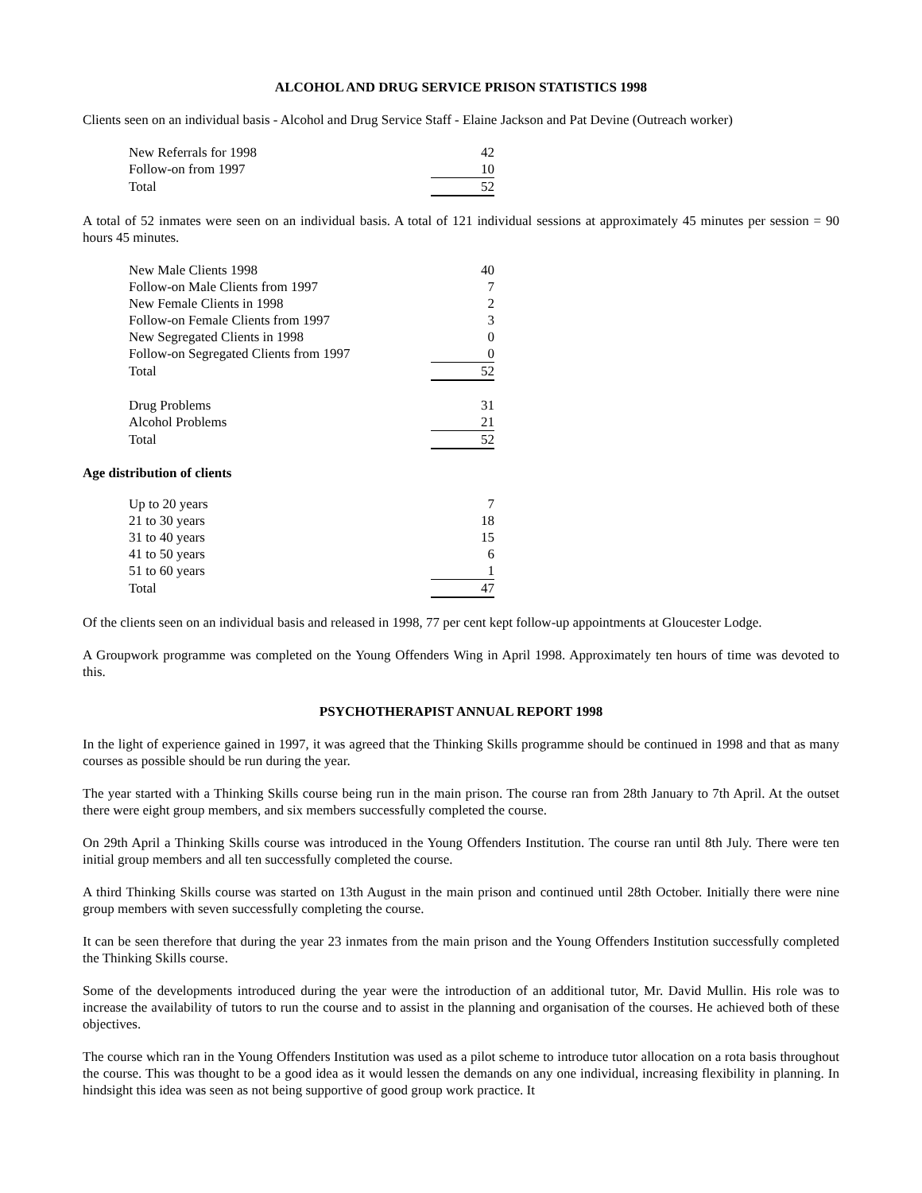ALCOHOL AND DRUG SERVICE PRISON STATISTICS 1998
Clients seen on an individual basis - Alcohol and Drug Service Staff - Elaine Jackson and Pat Devine (Outreach worker)
| New Referrals for 1998 | 42 |
| Follow-on from 1997 | 10 |
| Total | 52 |
A total of 52 inmates were seen on an individual basis. A total of 121 individual sessions at approximately 45 minutes per session = 90 hours 45 minutes.
| New Male Clients 1998 | 40 |
| Follow-on Male Clients from 1997 | 7 |
| New Female Clients in 1998 | 2 |
| Follow-on Female Clients from 1997 | 3 |
| New Segregated Clients in 1998 | 0 |
| Follow-on Segregated Clients from 1997 | 0 |
| Total | 52 |
| Drug Problems | 31 |
| Alcohol Problems | 21 |
| Total | 52 |
Age distribution of clients
| Up to 20 years | 7 |
| 21 to 30 years | 18 |
| 31 to 40 years | 15 |
| 41 to 50 years | 6 |
| 51 to 60 years | 1 |
| Total | 47 |
Of the clients seen on an individual basis and released in 1998, 77 per cent kept follow-up appointments at Gloucester Lodge.
A Groupwork programme was completed on the Young Offenders Wing in April 1998. Approximately ten hours of time was devoted to this.
PSYCHOTHERAPIST ANNUAL REPORT 1998
In the light of experience gained in 1997, it was agreed that the Thinking Skills programme should be continued in 1998 and that as many courses as possible should be run during the year.
The year started with a Thinking Skills course being run in the main prison. The course ran from 28th January to 7th April. At the outset there were eight group members, and six members successfully completed the course.
On 29th April a Thinking Skills course was introduced in the Young Offenders Institution. The course ran until 8th July. There were ten initial group members and all ten successfully completed the course.
A third Thinking Skills course was started on 13th August in the main prison and continued until 28th October. Initially there were nine group members with seven successfully completing the course.
It can be seen therefore that during the year 23 inmates from the main prison and the Young Offenders Institution successfully completed the Thinking Skills course.
Some of the developments introduced during the year were the introduction of an additional tutor, Mr. David Mullin. His role was to increase the availability of tutors to run the course and to assist in the planning and organisation of the courses. He achieved both of these objectives.
The course which ran in the Young Offenders Institution was used as a pilot scheme to introduce tutor allocation on a rota basis throughout the course. This was thought to be a good idea as it would lessen the demands on any one individual, increasing flexibility in planning. In hindsight this idea was seen as not being supportive of good group work practice. It